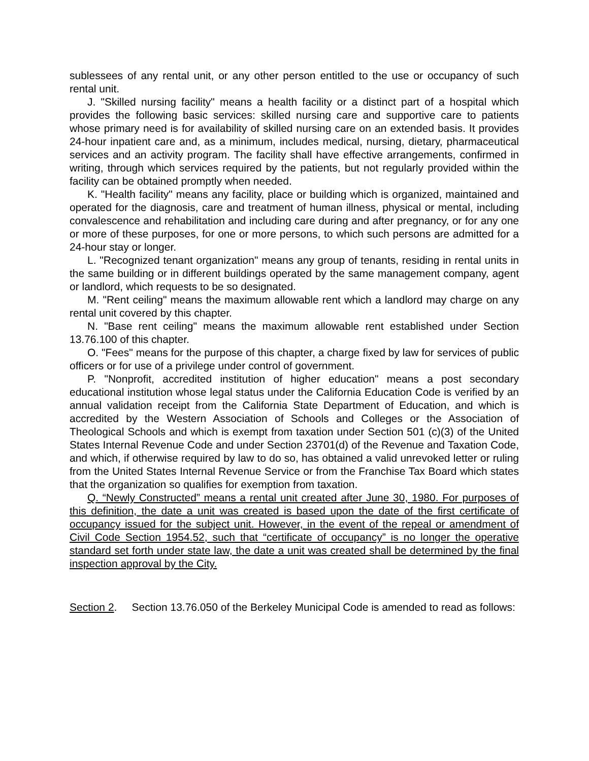sublessees of any rental unit, or any other person entitled to the use or occupancy of such rental unit.
J. "Skilled nursing facility" means a health facility or a distinct part of a hospital which provides the following basic services: skilled nursing care and supportive care to patients whose primary need is for availability of skilled nursing care on an extended basis. It provides 24-hour inpatient care and, as a minimum, includes medical, nursing, dietary, pharmaceutical services and an activity program. The facility shall have effective arrangements, confirmed in writing, through which services required by the patients, but not regularly provided within the facility can be obtained promptly when needed.
K. "Health facility" means any facility, place or building which is organized, maintained and operated for the diagnosis, care and treatment of human illness, physical or mental, including convalescence and rehabilitation and including care during and after pregnancy, or for any one or more of these purposes, for one or more persons, to which such persons are admitted for a 24-hour stay or longer.
L. "Recognized tenant organization" means any group of tenants, residing in rental units in the same building or in different buildings operated by the same management company, agent or landlord, which requests to be so designated.
M. "Rent ceiling" means the maximum allowable rent which a landlord may charge on any rental unit covered by this chapter.
N. "Base rent ceiling" means the maximum allowable rent established under Section 13.76.100 of this chapter.
O. "Fees" means for the purpose of this chapter, a charge fixed by law for services of public officers or for use of a privilege under control of government.
P. "Nonprofit, accredited institution of higher education" means a post secondary educational institution whose legal status under the California Education Code is verified by an annual validation receipt from the California State Department of Education, and which is accredited by the Western Association of Schools and Colleges or the Association of Theological Schools and which is exempt from taxation under Section 501 (c)(3) of the United States Internal Revenue Code and under Section 23701(d) of the Revenue and Taxation Code, and which, if otherwise required by law to do so, has obtained a valid unrevoked letter or ruling from the United States Internal Revenue Service or from the Franchise Tax Board which states that the organization so qualifies for exemption from taxation.
Q. “Newly Constructed” means a rental unit created after June 30, 1980. For purposes of this definition, the date a unit was created is based upon the date of the first certificate of occupancy issued for the subject unit. However, in the event of the repeal or amendment of Civil Code Section 1954.52, such that “certificate of occupancy” is no longer the operative standard set forth under state law, the date a unit was created shall be determined by the final inspection approval by the City.
Section 2. Section 13.76.050 of the Berkeley Municipal Code is amended to read as follows: